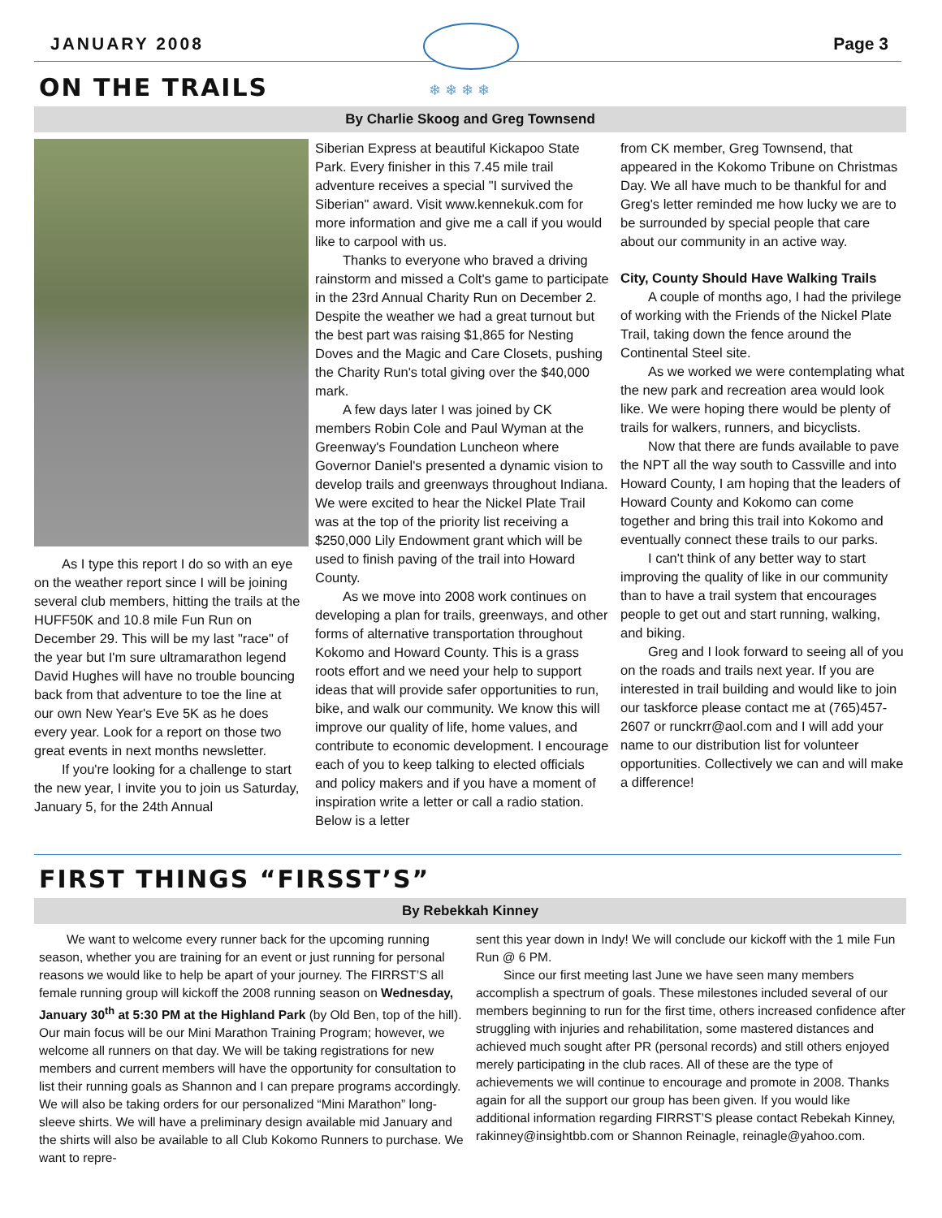JANUARY 2008 Page 3
❄ ❄ ❄ ❄
ON THE TRAILS
By Charlie Skoog and Greg Townsend
As I type this report I do so with an eye on the weather report since I will be joining several club members, hitting the trails at the HUFF50K and 10.8 mile Fun Run on December 29. This will be my last "race" of the year but I'm sure ultramarathon legend David Hughes will have no trouble bouncing back from that adventure to toe the line at our own New Year's Eve 5K as he does every year. Look for a report on those two great events in next months newsletter.
If you're looking for a challenge to start the new year, I invite you to join us Saturday, January 5, for the 24th Annual
Siberian Express at beautiful Kickapoo State Park. Every finisher in this 7.45 mile trail adventure receives a special "I survived the Siberian" award. Visit www.kennekuk.com for more information and give me a call if you would like to carpool with us.
Thanks to everyone who braved a driving rainstorm and missed a Colt's game to participate in the 23rd Annual Charity Run on December 2. Despite the weather we had a great turnout but the best part was raising $1,865 for Nesting Doves and the Magic and Care Closets, pushing the Charity Run's total giving over the $40,000 mark.
A few days later I was joined by CK members Robin Cole and Paul Wyman at the Greenway's Foundation Luncheon where Governor Daniel's presented a dynamic vision to develop trails and greenways throughout Indiana. We were excited to hear the Nickel Plate Trail was at the top of the priority list receiving a $250,000 Lily Endowment grant which will be used to finish paving of the trail into Howard County.
As we move into 2008 work continues on developing a plan for trails, greenways, and other forms of alternative transportation throughout Kokomo and Howard County. This is a grass roots effort and we need your help to support ideas that will provide safer opportunities to run, bike, and walk our community. We know this will improve our quality of life, home values, and contribute to economic development. I encourage each of you to keep talking to elected officials and policy makers and if you have a moment of inspiration write a letter or call a radio station. Below is a letter
from CK member, Greg Townsend, that appeared in the Kokomo Tribune on Christmas Day. We all have much to be thankful for and Greg's letter reminded me how lucky we are to be surrounded by special people that care about our community in an active way.
City, County Should Have Walking Trails
A couple of months ago, I had the privilege of working with the Friends of the Nickel Plate Trail, taking down the fence around the Continental Steel site.
As we worked we were contemplating what the new park and recreation area would look like. We were hoping there would be plenty of trails for walkers, runners, and bicyclists.
Now that there are funds available to pave the NPT all the way south to Cassville and into Howard County, I am hoping that the leaders of Howard County and Kokomo can come together and bring this trail into Kokomo and eventually connect these trails to our parks.
I can't think of any better way to start improving the quality of like in our community than to have a trail system that encourages people to get out and start running, walking, and biking.
Greg and I look forward to seeing all of you on the roads and trails next year. If you are interested in trail building and would like to join our taskforce please contact me at (765)457-2607 or runckrr@aol.com and I will add your name to our distribution list for volunteer opportunities. Collectively we can and will make a difference!
FIRST THINGS “FIRSST’S”
By Rebekkah Kinney
We want to welcome every runner back for the upcoming running season, whether you are training for an event or just running for personal reasons we would like to help be apart of your journey. The FIRRST’S all female running group will kickoff the 2008 running season on Wednesday, January 30<sup>th</sup> at 5:30 PM at the Highland Park (by Old Ben, top of the hill). Our main focus will be our Mini Marathon Training Program; however, we welcome all runners on that day. We will be taking registrations for new members and current members will have the opportunity for consultation to list their running goals as Shannon and I can prepare programs accordingly. We will also be taking orders for our personalized “Mini Marathon” long-sleeve shirts. We will have a preliminary design available mid January and the shirts will also be available to all Club Kokomo Runners to purchase. We want to repre-
sent this year down in Indy! We will conclude our kickoff with the 1 mile Fun Run @ 6 PM.
Since our first meeting last June we have seen many members accomplish a spectrum of goals. These milestones included several of our members beginning to run for the first time, others increased confidence after struggling with injuries and rehabilitation, some mastered distances and achieved much sought after PR (personal records) and still others enjoyed merely participating in the club races. All of these are the type of achievements we will continue to encourage and promote in 2008. Thanks again for all the support our group has been given. If you would like additional information regarding FIRRST’S please contact Rebekah Kinney, rakinney@insightbb.com or Shannon Reinagle, reinagle@yahoo.com.